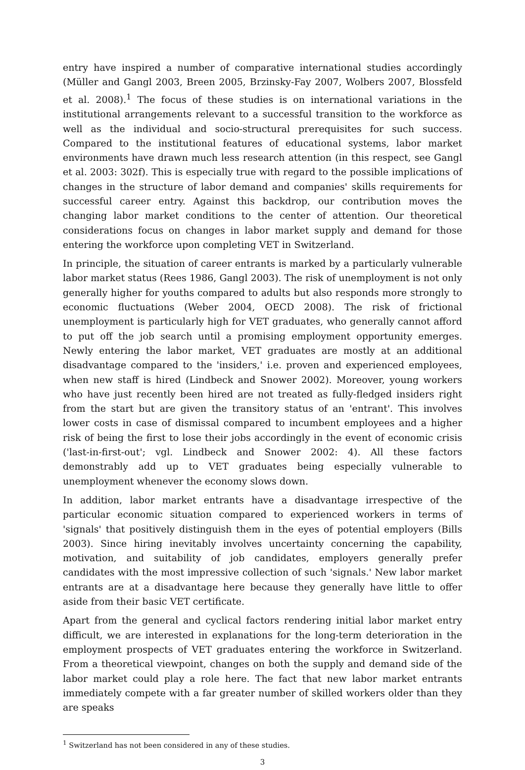entry have inspired a number of comparative international studies accordingly (Müller and Gangl 2003, Breen 2005, Brzinsky-Fay 2007, Wolbers 2007, Blossfeld et al. 2008).<sup>1</sup> The focus of these studies is on international variations in the institutional arrangements relevant to a successful transition to the workforce as well as the individual and socio-structural prerequisites for such success. Compared to the institutional features of educational systems, labor market environments have drawn much less research attention (in this respect, see Gangl et al. 2003: 302f). This is especially true with regard to the possible implications of changes in the structure of labor demand and companies' skills requirements for successful career entry. Against this backdrop, our contribution moves the changing labor market conditions to the center of attention. Our theoretical considerations focus on changes in labor market supply and demand for those entering the workforce upon completing VET in Switzerland.
In principle, the situation of career entrants is marked by a particularly vulnerable labor market status (Rees 1986, Gangl 2003). The risk of unemployment is not only generally higher for youths compared to adults but also responds more strongly to economic fluctuations (Weber 2004, OECD 2008). The risk of frictional unemployment is particularly high for VET graduates, who generally cannot afford to put off the job search until a promising employment opportunity emerges. Newly entering the labor market, VET graduates are mostly at an additional disadvantage compared to the 'insiders,' i.e. proven and experienced employees, when new staff is hired (Lindbeck and Snower 2002). Moreover, young workers who have just recently been hired are not treated as fully-fledged insiders right from the start but are given the transitory status of an 'entrant'. This involves lower costs in case of dismissal compared to incumbent employees and a higher risk of being the first to lose their jobs accordingly in the event of economic crisis ('last-in-first-out'; vgl. Lindbeck and Snower 2002: 4). All these factors demonstrably add up to VET graduates being especially vulnerable to unemployment whenever the economy slows down.
In addition, labor market entrants have a disadvantage irrespective of the particular economic situation compared to experienced workers in terms of 'signals' that positively distinguish them in the eyes of potential employers (Bills 2003). Since hiring inevitably involves uncertainty concerning the capability, motivation, and suitability of job candidates, employers generally prefer candidates with the most impressive collection of such 'signals.' New labor market entrants are at a disadvantage here because they generally have little to offer aside from their basic VET certificate.
Apart from the general and cyclical factors rendering initial labor market entry difficult, we are interested in explanations for the long-term deterioration in the employment prospects of VET graduates entering the workforce in Switzerland. From a theoretical viewpoint, changes on both the supply and demand side of the labor market could play a role here. The fact that new labor market entrants immediately compete with a far greater number of skilled workers older than they are speaks
<sup>1</sup> Switzerland has not been considered in any of these studies.
3